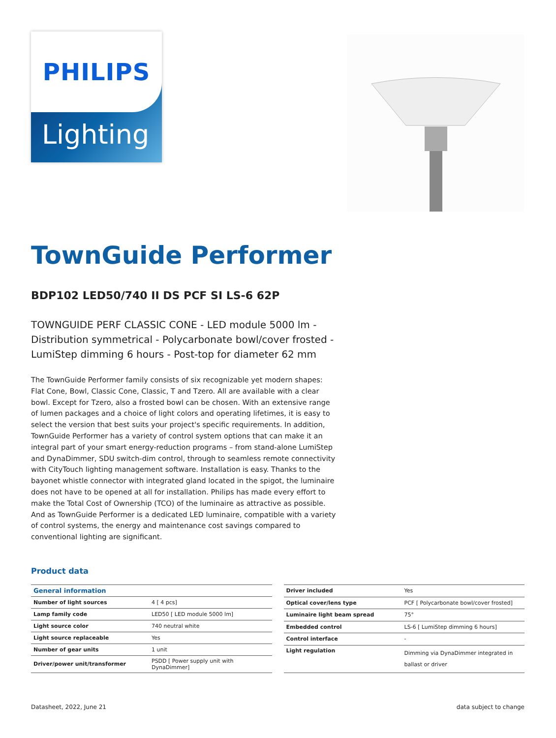PHILIPS
Lighting
TownGuide Performer
BDP102 LED50/740 II DS PCF SI LS-6 62P
TOWNGUIDE PERF CLASSIC CONE - LED module 5000 lm - Distribution symmetrical - Polycarbonate bowl/cover frosted - LumiStep dimming 6 hours - Post-top for diameter 62 mm
The TownGuide Performer family consists of six recognizable yet modern shapes: Flat Cone, Bowl, Classic Cone, Classic, T and Tzero. All are available with a clear bowl. Except for Tzero, also a frosted bowl can be chosen. With an extensive range of lumen packages and a choice of light colors and operating lifetimes, it is easy to select the version that best suits your project's specific requirements. In addition, TownGuide Performer has a variety of control system options that can make it an integral part of your smart energy-reduction programs – from stand-alone LumiStep and DynaDimmer, SDU switch-dim control, through to seamless remote connectivity with CityTouch lighting management software. Installation is easy. Thanks to the bayonet whistle connector with integrated gland located in the spigot, the luminaire does not have to be opened at all for installation. Philips has made every effort to make the Total Cost of Ownership (TCO) of the luminaire as attractive as possible. And as TownGuide Performer is a dedicated LED luminaire, compatible with a variety of control systems, the energy and maintenance cost savings compared to conventional lighting are significant.
Product data
| General information | |
| --- | --- |
| Number of light sources | 4 [ 4 pcs] |
| Lamp family code | LED50 [ LED module 5000 lm] |
| Light source color | 740 neutral white |
| Light source replaceable | Yes |
| Number of gear units | 1 unit |
| Driver/power unit/transformer | PSDD [ Power supply unit with DynaDimmer] |
| Driver included | Yes |
| Optical cover/lens type | PCF [ Polycarbonate bowl/cover frosted] |
| Luminaire light beam spread | 75° |
| Embedded control | LS-6 [ LumiStep dimming 6 hours] |
| Control interface | - |
| Light regulation | Dimming via DynaDimmer integrated in ballast or driver |
Datasheet, 2022, June 21 data subject to change